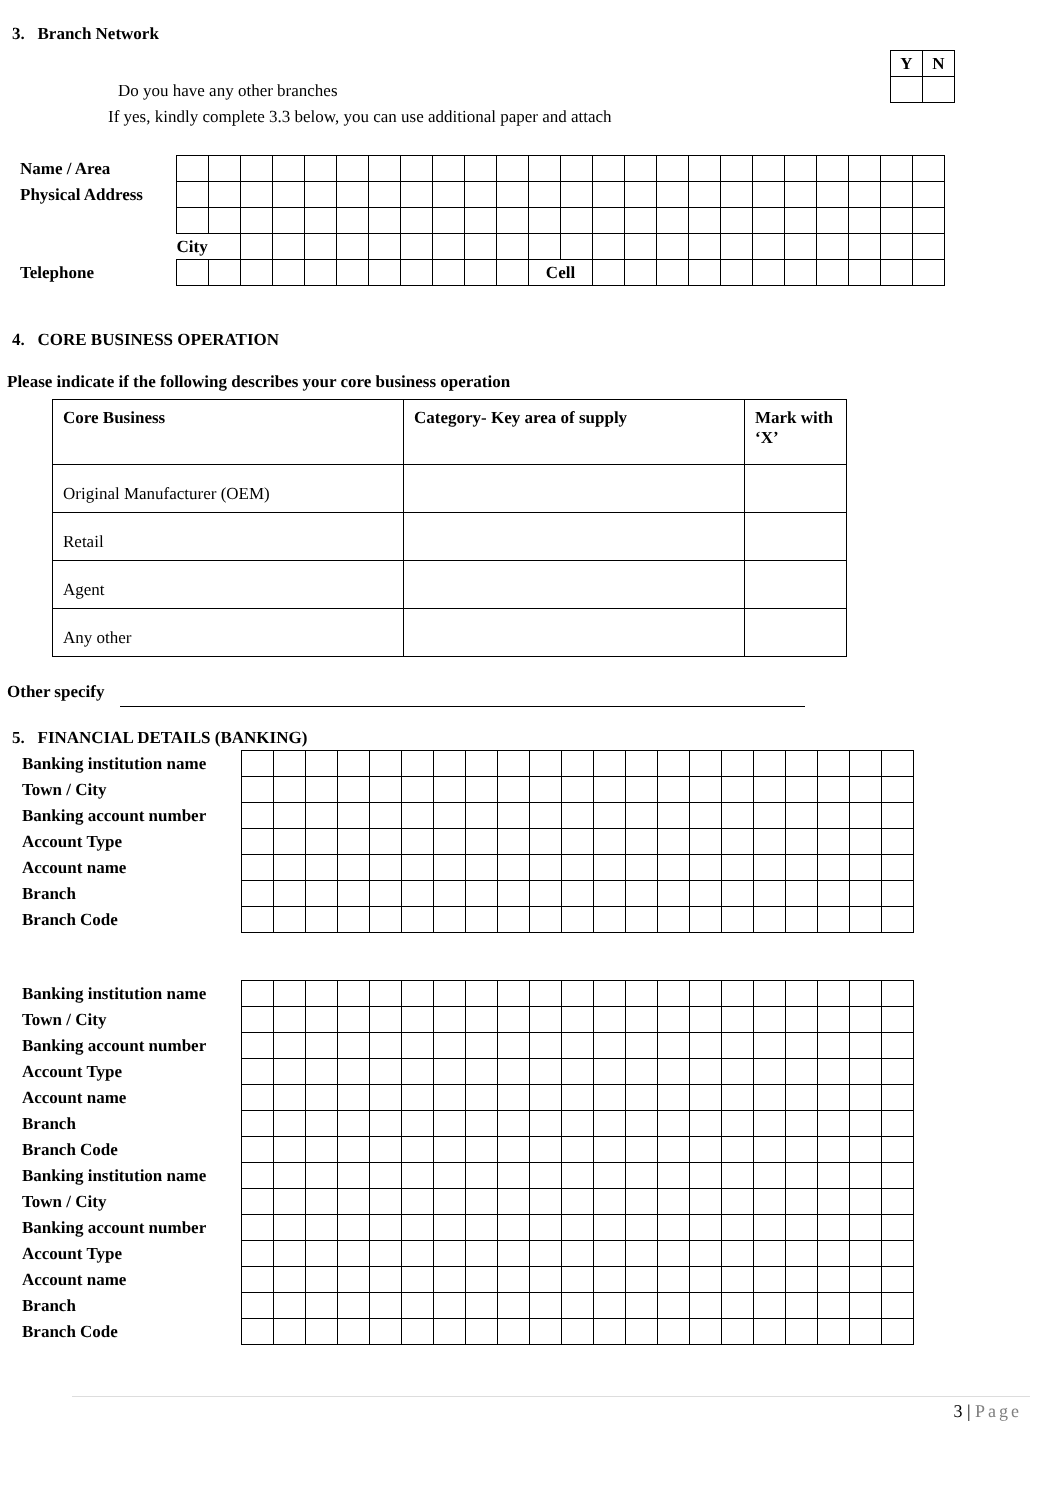3. Branch Network
| Y | N |
Do you have any other branches
If yes, kindly complete 3.3 below, you can use additional paper and attach
| Name / Area | | | | | | | | | | | | | | | | | | | | | | | | |
| Physical Address | | | | | | | | | | | | | | | | | | | | | | | | |
| | City | | | | | | | | | | | | | | | | | | | | | | | |
| Telephone | | | | | | | | | | | | Cell | | | | | | | | | | | | |
4. CORE BUSINESS OPERATION
Please indicate if the following describes your core business operation
| Core Business | Category- Key area of supply | Mark with ‘X’ |
| Original Manufacturer (OEM) | | |
| Retail | | |
| Agent | | |
| Any other | | |
Other specify
5. FINANCIAL DETAILS (BANKING)
| Banking institution name | | | | | | | | | | | | | | | | | | | | | |
| Town / City | | | | | | | | | | | | | | | | | | | | | |
| Banking account number | | | | | | | | | | | | | | | | | | | | | |
| Account Type | | | | | | | | | | | | | | | | | | | | | |
| Account name | | | | | | | | | | | | | | | | | | | | | |
| Branch | | | | | | | | | | | | | | | | | | | | | |
| Branch Code | | | | | | | | | | | | | | | | | | | | | |
| Banking institution name | | | | | | | | | | | | | | | | | | | | | |
| Town / City | | | | | | | | | | | | | | | | | | | | | |
| Banking account number | | | | | | | | | | | | | | | | | | | | | |
| Account Type | | | | | | | | | | | | | | | | | | | | | |
| Account name | | | | | | | | | | | | | | | | | | | | | |
| Branch | | | | | | | | | | | | | | | | | | | | | |
| Branch Code | | | | | | | | | | | | | | | | | | | | | |
| Banking institution name | | | | | | | | | | | | | | | | | | | | | |
| Town / City | | | | | | | | | | | | | | | | | | | | | |
| Banking account number | | | | | | | | | | | | | | | | | | | | | |
| Account Type | | | | | | | | | | | | | | | | | | | | | |
| Account name | | | | | | | | | | | | | | | | | | | | | |
| Branch | | | | | | | | | | | | | | | | | | | | | |
| Branch Code | | | | | | | | | | | | | | | | | | | | | |
3 | Page